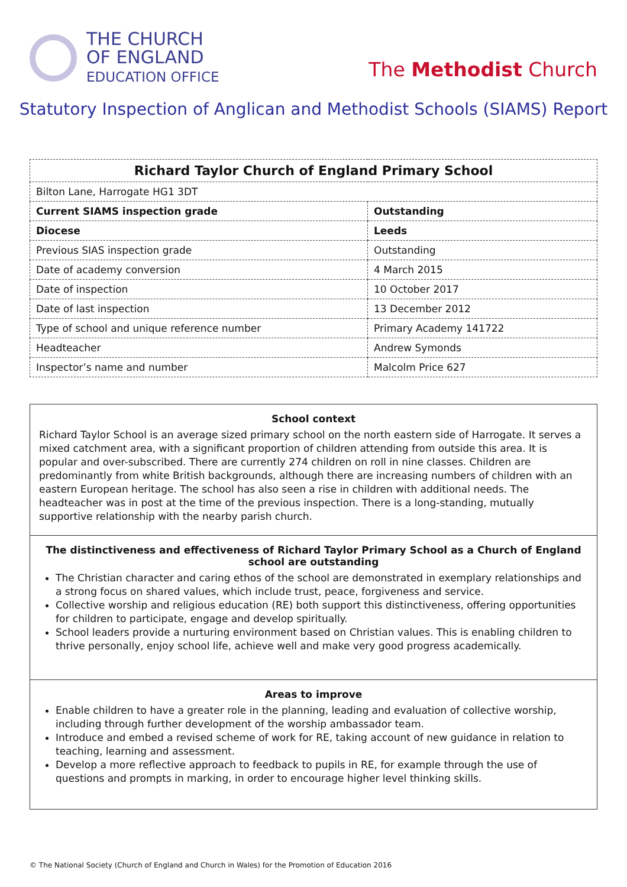THE CHURCH
OF ENGLAND
EDUCATION OFFICE
The Methodist Church
Statutory Inspection of Anglican and Methodist Schools (SIAMS) Report
| Richard Taylor Church of England Primary School | |
| --- | --- |
| Bilton Lane, Harrogate HG1 3DT | |
| Current SIAMS inspection grade | Outstanding |
| Diocese | Leeds |
| Previous SIAS inspection grade | Outstanding |
| Date of academy conversion | 4 March 2015 |
| Date of inspection | 10 October 2017 |
| Date of last inspection | 13 December 2012 |
| Type of school and unique reference number | Primary Academy 141722 |
| Headteacher | Andrew Symonds |
| Inspector’s name and number | Malcolm Price 627 |
School context
Richard Taylor School is an average sized primary school on the north eastern side of Harrogate. It serves a mixed catchment area, with a significant proportion of children attending from outside this area. It is popular and over-subscribed. There are currently 274 children on roll in nine classes. Children are predominantly from white British backgrounds, although there are increasing numbers of children with an eastern European heritage. The school has also seen a rise in children with additional needs. The headteacher was in post at the time of the previous inspection. There is a long-standing, mutually supportive relationship with the nearby parish church.
The distinctiveness and effectiveness of Richard Taylor Primary School as a Church of England school are outstanding
The Christian character and caring ethos of the school are demonstrated in exemplary relationships and a strong focus on shared values, which include trust, peace, forgiveness and service.
Collective worship and religious education (RE) both support this distinctiveness, offering opportunities for children to participate, engage and develop spiritually.
School leaders provide a nurturing environment based on Christian values. This is enabling children to thrive personally, enjoy school life, achieve well and make very good progress academically.
Areas to improve
Enable children to have a greater role in the planning, leading and evaluation of collective worship, including through further development of the worship ambassador team.
Introduce and embed a revised scheme of work for RE, taking account of new guidance in relation to teaching, learning and assessment.
Develop a more reflective approach to feedback to pupils in RE, for example through the use of questions and prompts in marking, in order to encourage higher level thinking skills.
© The National Society (Church of England and Church in Wales) for the Promotion of Education 2016